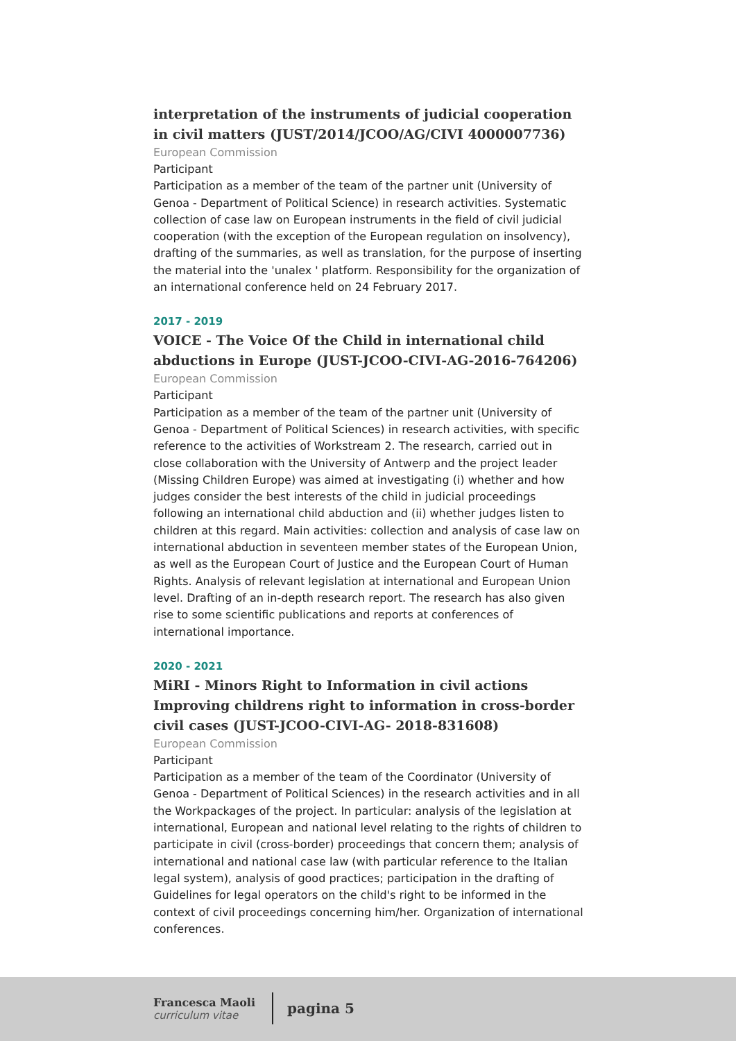interpretation of the instruments of judicial cooperation in civil matters (JUST/2014/JCOO/AG/CIVI 4000007736)
European Commission
Participant
Participation as a member of the team of the partner unit (University of Genoa - Department of Political Science) in research activities. Systematic collection of case law on European instruments in the field of civil judicial cooperation (with the exception of the European regulation on insolvency), drafting of the summaries, as well as translation, for the purpose of inserting the material into the 'unalex ' platform. Responsibility for the organization of an international conference held on 24 February 2017.
2017 - 2019
VOICE - The Voice Of the Child in international child abductions in Europe (JUST-JCOO-CIVI-AG-2016-764206)
European Commission
Participant
Participation as a member of the team of the partner unit (University of Genoa - Department of Political Sciences) in research activities, with specific reference to the activities of Workstream 2. The research, carried out in close collaboration with the University of Antwerp and the project leader (Missing Children Europe) was aimed at investigating (i) whether and how judges consider the best interests of the child in judicial proceedings following an international child abduction and (ii) whether judges listen to children at this regard. Main activities: collection and analysis of case law on international abduction in seventeen member states of the European Union, as well as the European Court of Justice and the European Court of Human Rights. Analysis of relevant legislation at international and European Union level. Drafting of an in-depth research report. The research has also given rise to some scientific publications and reports at conferences of international importance.
2020 - 2021
MiRI - Minors Right to Information in civil actions Improving childrens right to information in cross-border civil cases (JUST-JCOO-CIVI-AG- 2018-831608)
European Commission
Participant
Participation as a member of the team of the Coordinator (University of Genoa - Department of Political Sciences) in the research activities and in all the Workpackages of the project. In particular: analysis of the legislation at international, European and national level relating to the rights of children to participate in civil (cross-border) proceedings that concern them; analysis of international and national case law (with particular reference to the Italian legal system), analysis of good practices; participation in the drafting of Guidelines for legal operators on the child's right to be informed in the context of civil proceedings concerning him/her. Organization of international conferences.
Francesca Maoli
curriculum vitae
pagina 5